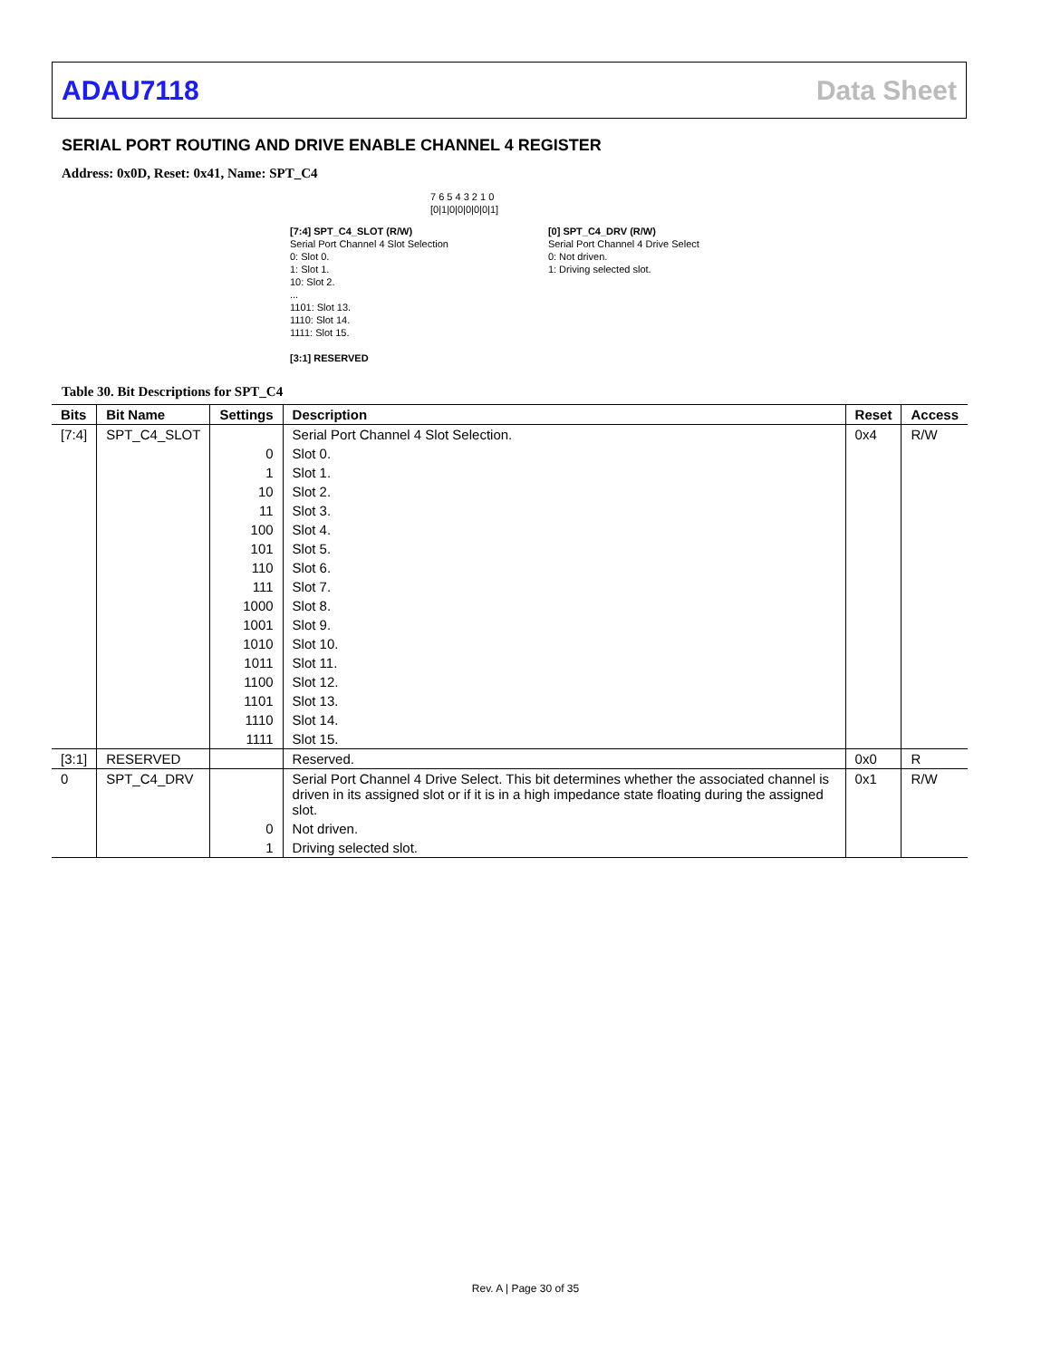ADAU7118 Data Sheet
SERIAL PORT ROUTING AND DRIVE ENABLE CHANNEL 4 REGISTER
Address: 0x0D, Reset: 0x41, Name: SPT_C4
7 6 5 4 3 2 1 0
[0|1|0|0|0|0|0|1]
[7:4] SPT_C4_SLOT (R/W)
Serial Port Channel 4 Slot Selection
0: Slot 0.
1: Slot 1.
10: Slot 2.
...
1101: Slot 13.
1110: Slot 14.
1111: Slot 15.
[3:1] RESERVED
[0] SPT_C4_DRV (R/W)
Serial Port Channel 4 Drive Select
0: Not driven.
1: Driving selected slot.
Table 30. Bit Descriptions for SPT_C4
| Bits | Bit Name | Settings | Description | Reset | Access |
| --- | --- | --- | --- | --- | --- |
| [7:4] | SPT_C4_SLOT | | Serial Port Channel 4 Slot Selection. | 0x4 | R/W |
| | | 0 | Slot 0. | | |
| | | 1 | Slot 1. | | |
| | | 10 | Slot 2. | | |
| | | 11 | Slot 3. | | |
| | | 100 | Slot 4. | | |
| | | 101 | Slot 5. | | |
| | | 110 | Slot 6. | | |
| | | 111 | Slot 7. | | |
| | | 1000 | Slot 8. | | |
| | | 1001 | Slot 9. | | |
| | | 1010 | Slot 10. | | |
| | | 1011 | Slot 11. | | |
| | | 1100 | Slot 12. | | |
| | | 1101 | Slot 13. | | |
| | | 1110 | Slot 14. | | |
| | | 1111 | Slot 15. | | |
| [3:1] | RESERVED | | Reserved. | 0x0 | R |
| 0 | SPT_C4_DRV | | Serial Port Channel 4 Drive Select. This bit determines whether the associated channel is driven in its assigned slot or if it is in a high impedance state floating during the assigned slot. | 0x1 | R/W |
| | | 0 | Not driven. | | |
| | | 1 | Driving selected slot. | | |
Rev. A | Page 30 of 35